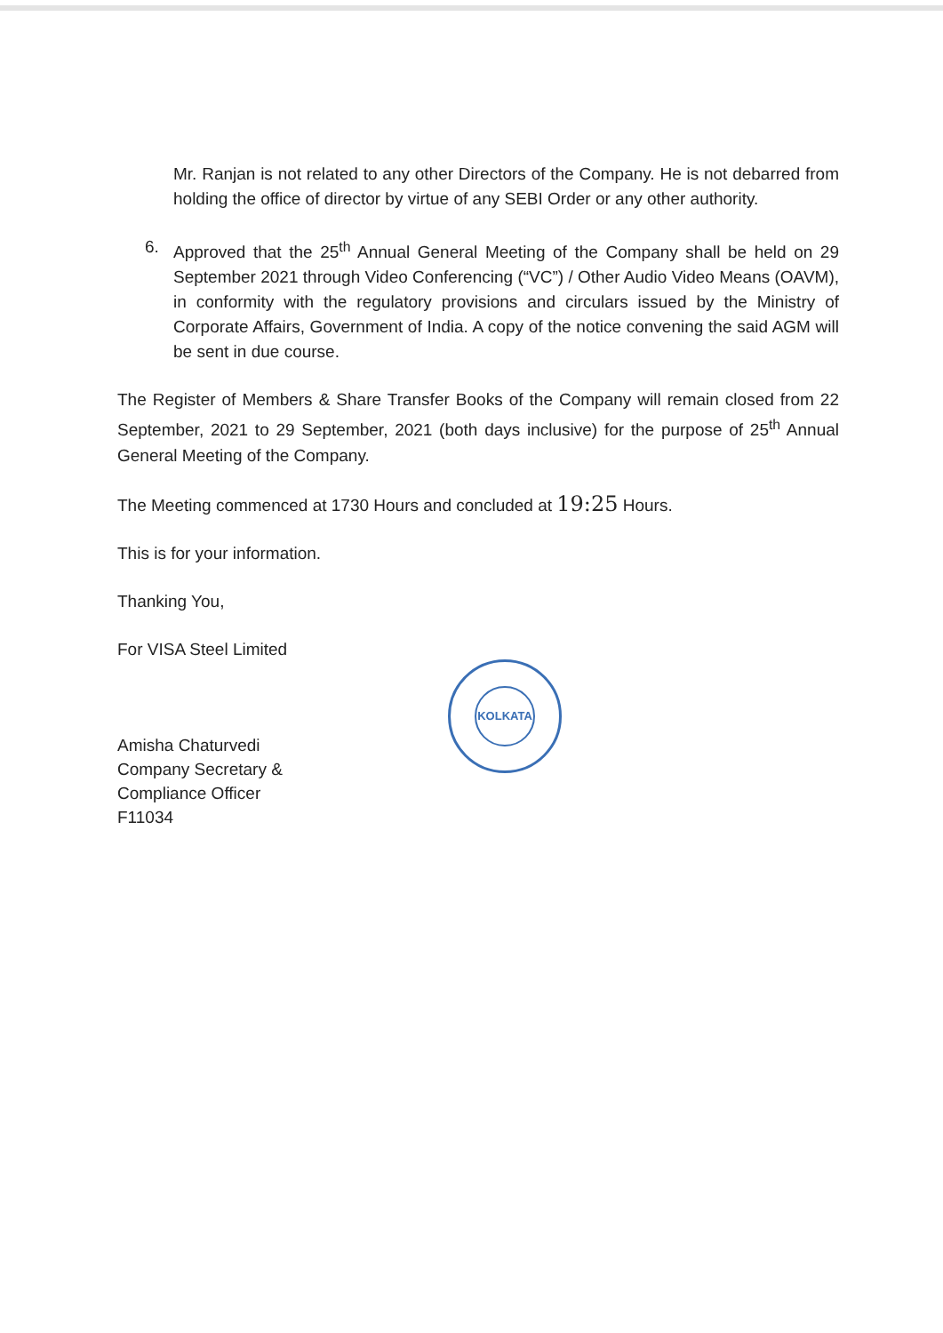Mr. Ranjan is not related to any other Directors of the Company. He is not debarred from holding the office of director by virtue of any SEBI Order or any other authority.
6. Approved that the 25<sup>th</sup> Annual General Meeting of the Company shall be held on 29 September 2021 through Video Conferencing (“VC”) / Other Audio Video Means (OAVM), in conformity with the regulatory provisions and circulars issued by the Ministry of Corporate Affairs, Government of India. A copy of the notice convening the said AGM will be sent in due course.
The Register of Members & Share Transfer Books of the Company will remain closed from 22 September, 2021 to 29 September, 2021 (both days inclusive) for the purpose of 25<sup>th</sup> Annual General Meeting of the Company.
The Meeting commenced at 1730 Hours and concluded at 19:25 Hours.
This is for your information.
Thanking You,
For VISA Steel Limited
Amisha Chaturvedi
Company Secretary &
Compliance Officer
F11034
KOLKATA